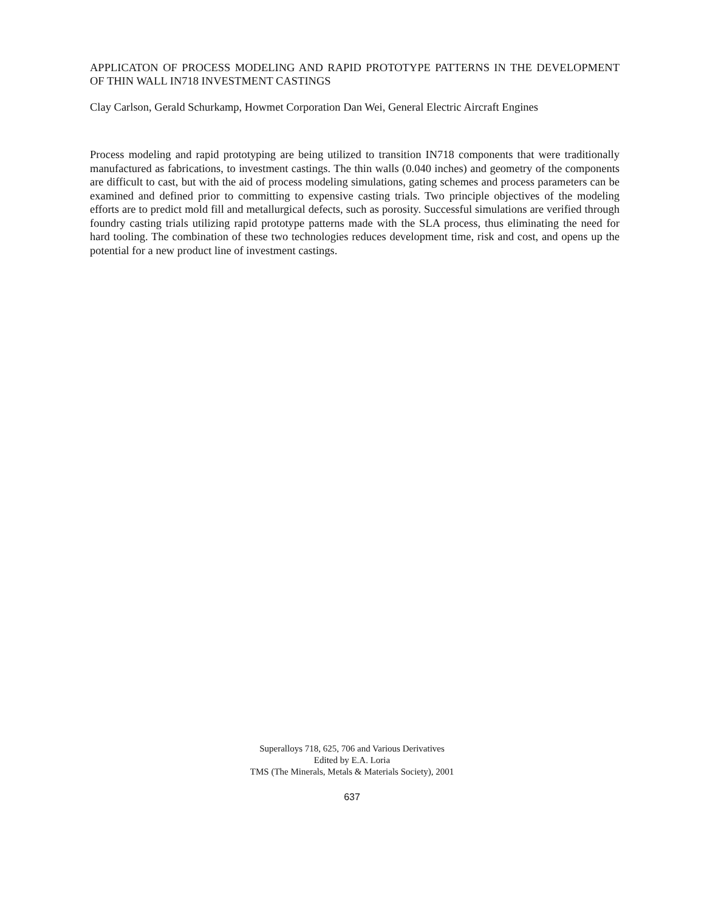APPLICATON OF PROCESS MODELING AND RAPID PROTOTYPE PATTERNS IN THE DEVELOPMENT OF THIN WALL IN718 INVESTMENT CASTINGS
Clay Carlson, Gerald Schurkamp, Howmet Corporation Dan Wei, General Electric Aircraft Engines
Process modeling and rapid prototyping are being utilized to transition IN718 components that were traditionally manufactured as fabrications, to investment castings. The thin walls (0.040 inches) and geometry of the components are difficult to cast, but with the aid of process modeling simulations, gating schemes and process parameters can be examined and defined prior to committing to expensive casting trials. Two principle objectives of the modeling efforts are to predict mold fill and metallurgical defects, such as porosity. Successful simulations are verified through foundry casting trials utilizing rapid prototype patterns made with the SLA process, thus eliminating the need for hard tooling. The combination of these two technologies reduces development time, risk and cost, and opens up the potential for a new product line of investment castings.
Superalloys 718, 625, 706 and Various Derivatives
Edited by E.A. Loria
TMS (The Minerals, Metals & Materials Society), 2001
637